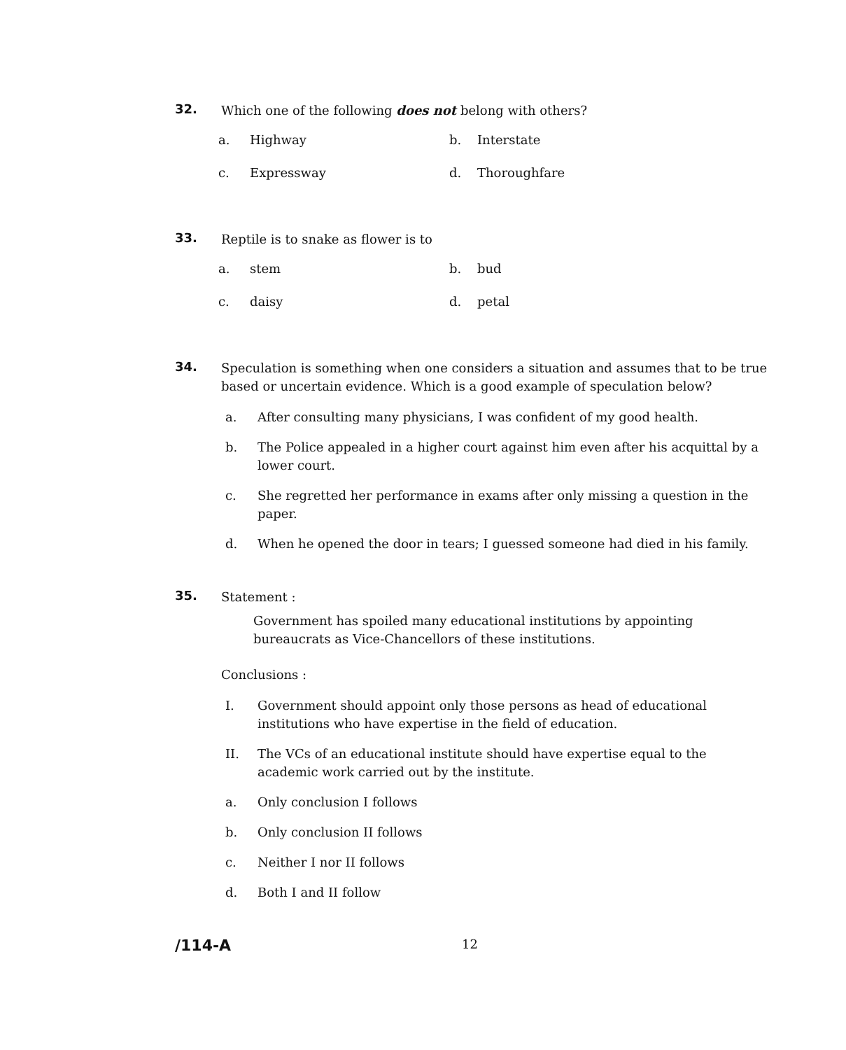32.
Which one of the following does not belong with others?
a. Highway b. Interstate c. Expressway d. Thoroughfare
33.
Reptile is to snake as flower is to
a. stem b. bud c. daisy d. petal
34.
Speculation is something when one considers a situation and assumes that to be true based or uncertain evidence. Which is a good example of speculation below?
a. After consulting many physicians, I was confident of my good health.
b. The Police appealed in a higher court against him even after his acquittal by a lower court.
c. She regretted her performance in exams after only missing a question in the paper.
d. When he opened the door in tears; I guessed someone had died in his family.
35.
Statement :
Government has spoiled many educational institutions by appointing bureaucrats as Vice-Chancellors of these institutions.
Conclusions :
I. Government should appoint only those persons as head of educational institutions who have expertise in the field of education.
II. The VCs of an educational institute should have expertise equal to the academic work carried out by the institute.
a. Only conclusion I follows
b. Only conclusion II follows
c. Neither I nor II follows
d. Both I and II follow
/114-A 12